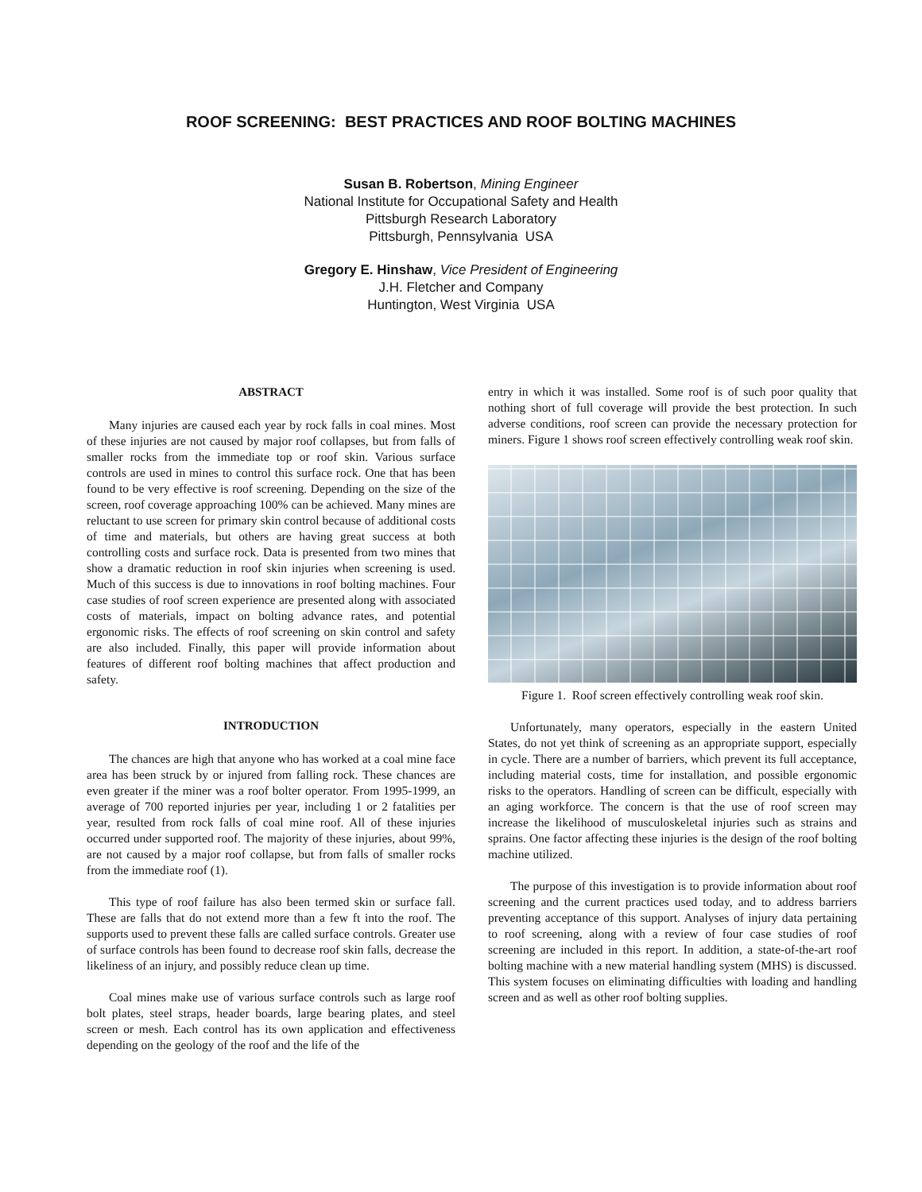ROOF SCREENING: BEST PRACTICES AND ROOF BOLTING MACHINES
Susan B. Robertson, Mining Engineer
National Institute for Occupational Safety and Health
Pittsburgh Research Laboratory
Pittsburgh, Pennsylvania USA
Gregory E. Hinshaw, Vice President of Engineering
J.H. Fletcher and Company
Huntington, West Virginia USA
ABSTRACT
Many injuries are caused each year by rock falls in coal mines. Most of these injuries are not caused by major roof collapses, but from falls of smaller rocks from the immediate top or roof skin. Various surface controls are used in mines to control this surface rock. One that has been found to be very effective is roof screening. Depending on the size of the screen, roof coverage approaching 100% can be achieved. Many mines are reluctant to use screen for primary skin control because of additional costs of time and materials, but others are having great success at both controlling costs and surface rock. Data is presented from two mines that show a dramatic reduction in roof skin injuries when screening is used. Much of this success is due to innovations in roof bolting machines. Four case studies of roof screen experience are presented along with associated costs of materials, impact on bolting advance rates, and potential ergonomic risks. The effects of roof screening on skin control and safety are also included. Finally, this paper will provide information about features of different roof bolting machines that affect production and safety.
INTRODUCTION
The chances are high that anyone who has worked at a coal mine face area has been struck by or injured from falling rock. These chances are even greater if the miner was a roof bolter operator. From 1995-1999, an average of 700 reported injuries per year, including 1 or 2 fatalities per year, resulted from rock falls of coal mine roof. All of these injuries occurred under supported roof. The majority of these injuries, about 99%, are not caused by a major roof collapse, but from falls of smaller rocks from the immediate roof (1).
This type of roof failure has also been termed skin or surface fall. These are falls that do not extend more than a few ft into the roof. The supports used to prevent these falls are called surface controls. Greater use of surface controls has been found to decrease roof skin falls, decrease the likeliness of an injury, and possibly reduce clean up time.
Coal mines make use of various surface controls such as large roof bolt plates, steel straps, header boards, large bearing plates, and steel screen or mesh. Each control has its own application and effectiveness depending on the geology of the roof and the life of the
entry in which it was installed. Some roof is of such poor quality that nothing short of full coverage will provide the best protection. In such adverse conditions, roof screen can provide the necessary protection for miners. Figure 1 shows roof screen effectively controlling weak roof skin.
Figure 1. Roof screen effectively controlling weak roof skin.
Unfortunately, many operators, especially in the eastern United States, do not yet think of screening as an appropriate support, especially in cycle. There are a number of barriers, which prevent its full acceptance, including material costs, time for installation, and possible ergonomic risks to the operators. Handling of screen can be difficult, especially with an aging workforce. The concern is that the use of roof screen may increase the likelihood of musculoskeletal injuries such as strains and sprains. One factor affecting these injuries is the design of the roof bolting machine utilized.
The purpose of this investigation is to provide information about roof screening and the current practices used today, and to address barriers preventing acceptance of this support. Analyses of injury data pertaining to roof screening, along with a review of four case studies of roof screening are included in this report. In addition, a state-of-the-art roof bolting machine with a new material handling system (MHS) is discussed. This system focuses on eliminating difficulties with loading and handling screen and as well as other roof bolting supplies.